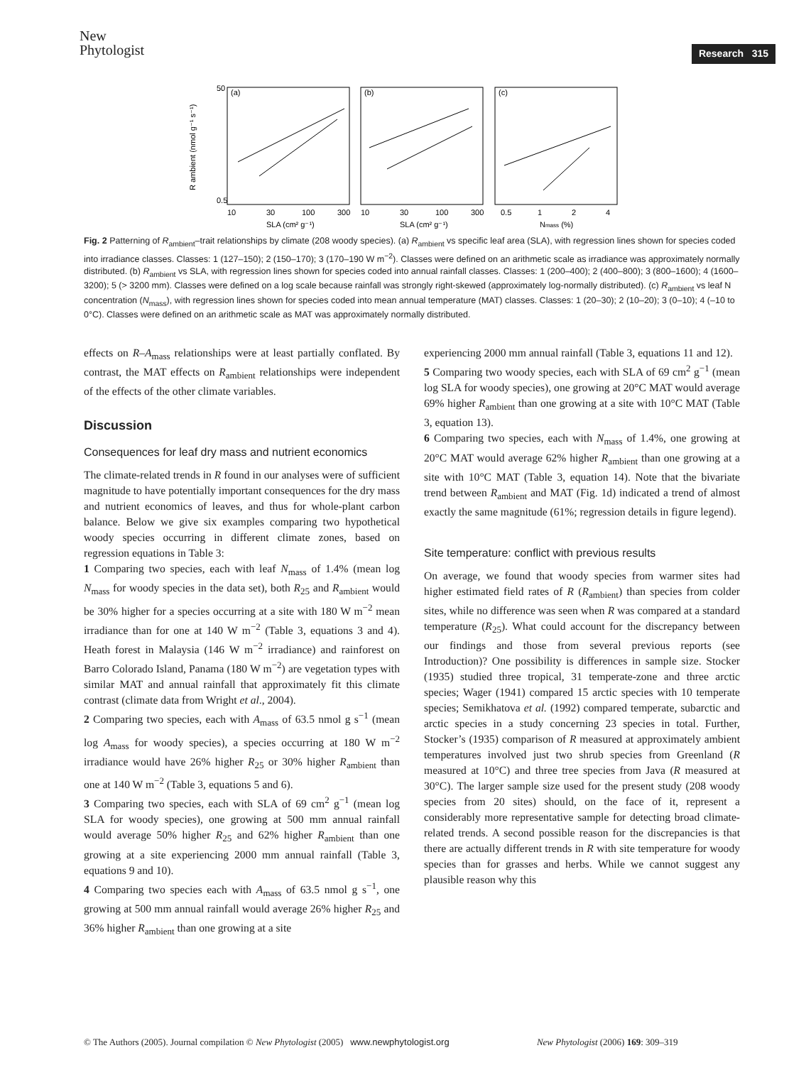New
Phytologist
Research 315
(a)
(b)
(c)
50
0.5
10
30
100
300
10
30
100
300
0.5
1
2
4
SLA (cm² g⁻¹)
SLA (cm² g⁻¹)
Nmass (%)
R ambient (nmol g⁻¹ s⁻¹)
Fig. 2 Patterning of R<sub>ambient</sub>–trait relationships by climate (208 woody species). (a) R<sub>ambient</sub> vs specific leaf area (SLA), with regression lines shown for species coded into irradiance classes. Classes: 1 (127–150); 2 (150–170); 3 (170–190 W m<sup>−2</sup>). Classes were defined on an arithmetic scale as irradiance was approximately normally distributed. (b) R<sub>ambient</sub> vs SLA, with regression lines shown for species coded into annual rainfall classes. Classes: 1 (200–400); 2 (400–800); 3 (800–1600); 4 (1600–3200); 5 (> 3200 mm). Classes were defined on a log scale because rainfall was strongly right-skewed (approximately log-normally distributed). (c) R<sub>ambient</sub> vs leaf N concentration (N<sub>mass</sub>), with regression lines shown for species coded into mean annual temperature (MAT) classes. Classes: 1 (20–30); 2 (10–20); 3 (0–10); 4 (–10 to 0°C). Classes were defined on an arithmetic scale as MAT was approximately normally distributed.
effects on R–A<sub>mass</sub> relationships were at least partially conflated. By contrast, the MAT effects on R<sub>ambient</sub> relationships were independent of the effects of the other climate variables.
Discussion
Consequences for leaf dry mass and nutrient economics
The climate-related trends in R found in our analyses were of sufficient magnitude to have potentially important consequences for the dry mass and nutrient economics of leaves, and thus for whole-plant carbon balance. Below we give six examples comparing two hypothetical woody species occurring in different climate zones, based on regression equations in Table 3:
1 Comparing two species, each with leaf N<sub>mass</sub> of 1.4% (mean log N<sub>mass</sub> for woody species in the data set), both R<sub>25</sub> and R<sub>ambient</sub> would be 30% higher for a species occurring at a site with 180 W m<sup>−2</sup> mean irradiance than for one at 140 W m<sup>−2</sup> (Table 3, equations 3 and 4). Heath forest in Malaysia (146 W m<sup>−2</sup> irradiance) and rainforest on Barro Colorado Island, Panama (180 W m<sup>−2</sup>) are vegetation types with similar MAT and annual rainfall that approximately fit this climate contrast (climate data from Wright et al., 2004).
2 Comparing two species, each with A<sub>mass</sub> of 63.5 nmol g s<sup>−1</sup> (mean log A<sub>mass</sub> for woody species), a species occurring at 180 W m<sup>−2</sup> irradiance would have 26% higher R<sub>25</sub> or 30% higher R<sub>ambient</sub> than one at 140 W m<sup>−2</sup> (Table 3, equations 5 and 6).
3 Comparing two species, each with SLA of 69 cm<sup>2</sup> g<sup>−1</sup> (mean log SLA for woody species), one growing at 500 mm annual rainfall would average 50% higher R<sub>25</sub> and 62% higher R<sub>ambient</sub> than one growing at a site experiencing 2000 mm annual rainfall (Table 3, equations 9 and 10).
4 Comparing two species each with A<sub>mass</sub> of 63.5 nmol g s<sup>−1</sup>, one growing at 500 mm annual rainfall would average 26% higher R<sub>25</sub> and 36% higher R<sub>ambient</sub> than one growing at a site
experiencing 2000 mm annual rainfall (Table 3, equations 11 and 12).
5 Comparing two woody species, each with SLA of 69 cm<sup>2</sup> g<sup>−1</sup> (mean log SLA for woody species), one growing at 20°C MAT would average 69% higher R<sub>ambient</sub> than one growing at a site with 10°C MAT (Table 3, equation 13).
6 Comparing two species, each with N<sub>mass</sub> of 1.4%, one growing at 20°C MAT would average 62% higher R<sub>ambient</sub> than one growing at a site with 10°C MAT (Table 3, equation 14). Note that the bivariate trend between R<sub>ambient</sub> and MAT (Fig. 1d) indicated a trend of almost exactly the same magnitude (61%; regression details in figure legend).
Site temperature: conflict with previous results
On average, we found that woody species from warmer sites had higher estimated field rates of R (R<sub>ambient</sub>) than species from colder sites, while no difference was seen when R was compared at a standard temperature (R<sub>25</sub>). What could account for the discrepancy between our findings and those from several previous reports (see Introduction)? One possibility is differences in sample size. Stocker (1935) studied three tropical, 31 temperate-zone and three arctic species; Wager (1941) compared 15 arctic species with 10 temperate species; Semikhatova et al. (1992) compared temperate, subarctic and arctic species in a study concerning 23 species in total. Further, Stocker’s (1935) comparison of R measured at approximately ambient temperatures involved just two shrub species from Greenland (R measured at 10°C) and three tree species from Java (R measured at 30°C). The larger sample size used for the present study (208 woody species from 20 sites) should, on the face of it, represent a considerably more representative sample for detecting broad climate-related trends. A second possible reason for the discrepancies is that there are actually different trends in R with site temperature for woody species than for grasses and herbs. While we cannot suggest any plausible reason why this
© The Authors (2005). Journal compilation © New Phytologist (2005) www.newphytologist.org New Phytologist (2006) 169: 309–319